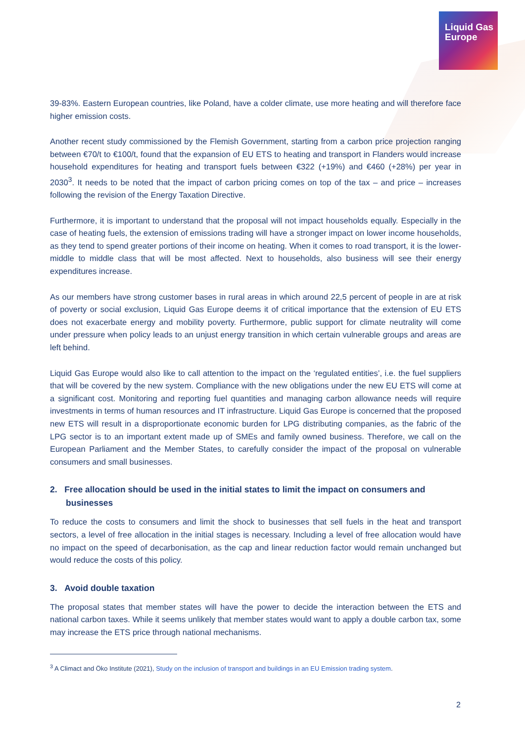Liquid Gas
Europe
39-83%. Eastern European countries, like Poland, have a colder climate, use more heating and will therefore face higher emission costs.
Another recent study commissioned by the Flemish Government, starting from a carbon price projection ranging between €70/t to €100/t, found that the expansion of EU ETS to heating and transport in Flanders would increase household expenditures for heating and transport fuels between €322 (+19%) and €460 (+28%) per year in 2030<sup>3</sup>. It needs to be noted that the impact of carbon pricing comes on top of the tax – and price – increases following the revision of the Energy Taxation Directive.
Furthermore, it is important to understand that the proposal will not impact households equally. Especially in the case of heating fuels, the extension of emissions trading will have a stronger impact on lower income households, as they tend to spend greater portions of their income on heating. When it comes to road transport, it is the lower-middle to middle class that will be most affected. Next to households, also business will see their energy expenditures increase.
As our members have strong customer bases in rural areas in which around 22,5 percent of people in are at risk of poverty or social exclusion, Liquid Gas Europe deems it of critical importance that the extension of EU ETS does not exacerbate energy and mobility poverty. Furthermore, public support for climate neutrality will come under pressure when policy leads to an unjust energy transition in which certain vulnerable groups and areas are left behind.
Liquid Gas Europe would also like to call attention to the impact on the ‘regulated entities’, i.e. the fuel suppliers that will be covered by the new system. Compliance with the new obligations under the new EU ETS will come at a significant cost. Monitoring and reporting fuel quantities and managing carbon allowance needs will require investments in terms of human resources and IT infrastructure. Liquid Gas Europe is concerned that the proposed new ETS will result in a disproportionate economic burden for LPG distributing companies, as the fabric of the LPG sector is to an important extent made up of SMEs and family owned business. Therefore, we call on the European Parliament and the Member States, to carefully consider the impact of the proposal on vulnerable consumers and small businesses.
2. Free allocation should be used in the initial states to limit the impact on consumers and businesses
To reduce the costs to consumers and limit the shock to businesses that sell fuels in the heat and transport sectors, a level of free allocation in the initial stages is necessary. Including a level of free allocation would have no impact on the speed of decarbonisation, as the cap and linear reduction factor would remain unchanged but would reduce the costs of this policy.
3. Avoid double taxation
The proposal states that member states will have the power to decide the interaction between the ETS and national carbon taxes. While it seems unlikely that member states would want to apply a double carbon tax, some may increase the ETS price through national mechanisms.
<sup>3</sup> A Climact and Öko Institute (2021), Study on the inclusion of transport and buildings in an EU Emission trading system.
2